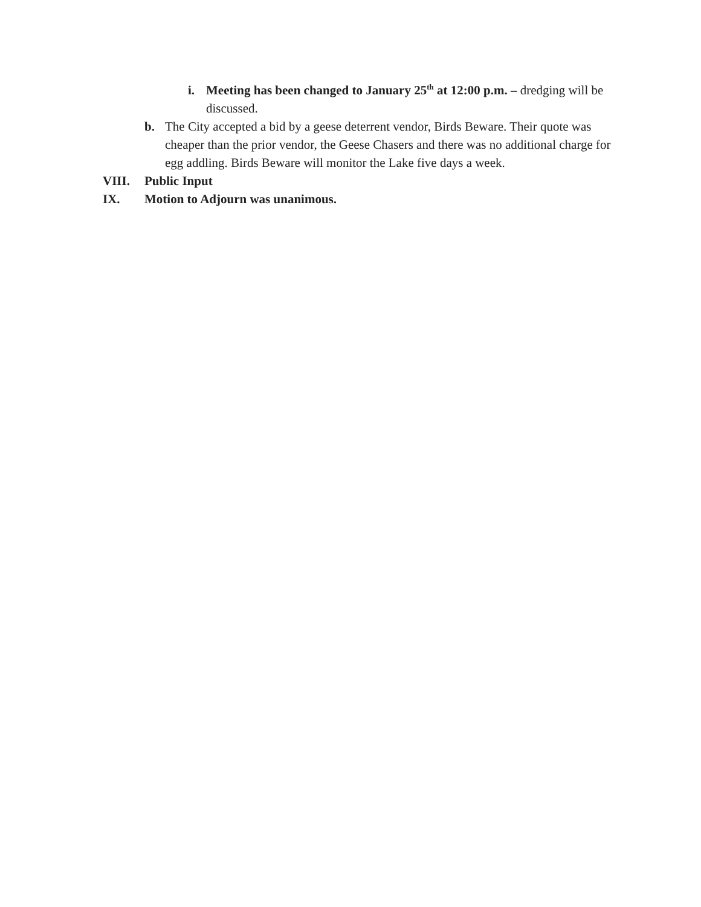i. Meeting has been changed to January 25<sup>th</sup> at 12:00 p.m. – dredging will be discussed.
b. The City accepted a bid by a geese deterrent vendor, Birds Beware. Their quote was cheaper than the prior vendor, the Geese Chasers and there was no additional charge for egg addling. Birds Beware will monitor the Lake five days a week.
VIII. Public Input
IX. Motion to Adjourn was unanimous.